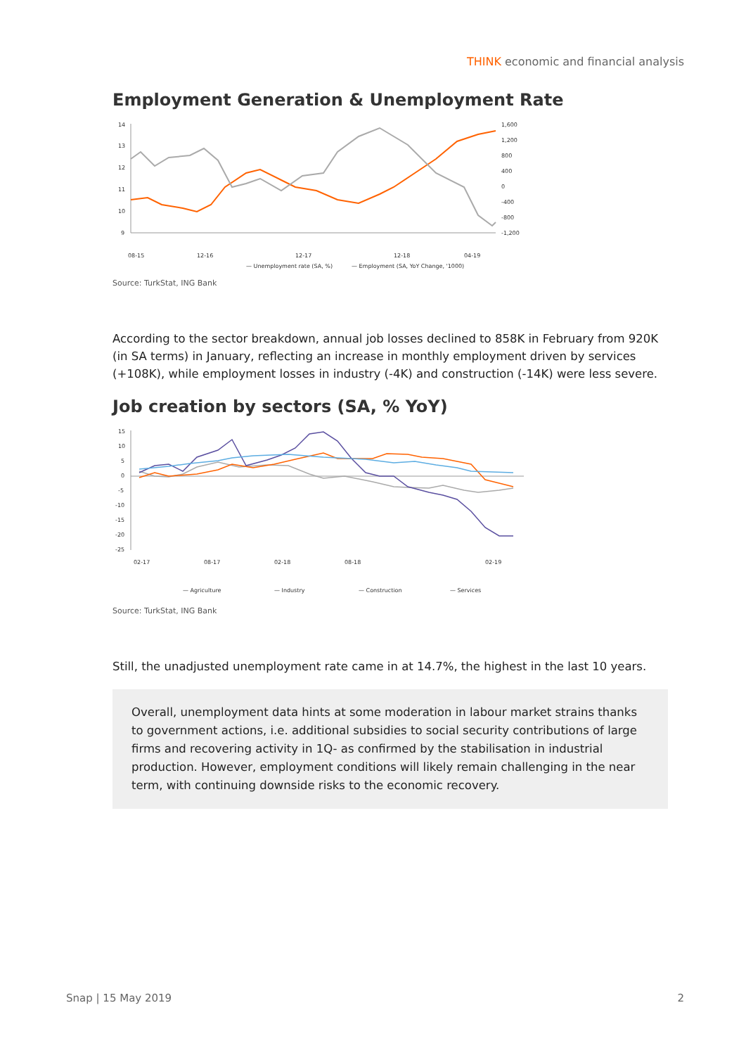THINK economic and financial analysis
Employment Generation & Unemployment Rate
14
13
12
11
10
9
1,600
1,200
800
400
0
-400
-800
-1,200
08-15
12-16
12-17
12-18
04-19
— Unemployment rate (SA, %)
— Employment (SA, YoY Change, '1000)
Source: TurkStat, ING Bank
According to the sector breakdown, annual job losses declined to 858K in February from 920K (in SA terms) in January, reflecting an increase in monthly employment driven by services (+108K), while employment losses in industry (-4K) and construction (-14K) were less severe.
Job creation by sectors (SA, % YoY)
15
10
5
0
-5
-10
-15
-20
-25
02-17
08-17
02-18
08-18
02-19
— Agriculture
— Industry
— Construction
— Services
Source: TurkStat, ING Bank
Still, the unadjusted unemployment rate came in at 14.7%, the highest in the last 10 years.
Overall, unemployment data hints at some moderation in labour market strains thanks to government actions, i.e. additional subsidies to social security contributions of large firms and recovering activity in 1Q- as confirmed by the stabilisation in industrial production. However, employment conditions will likely remain challenging in the near term, with continuing downside risks to the economic recovery.
Snap | 15 May 2019 2